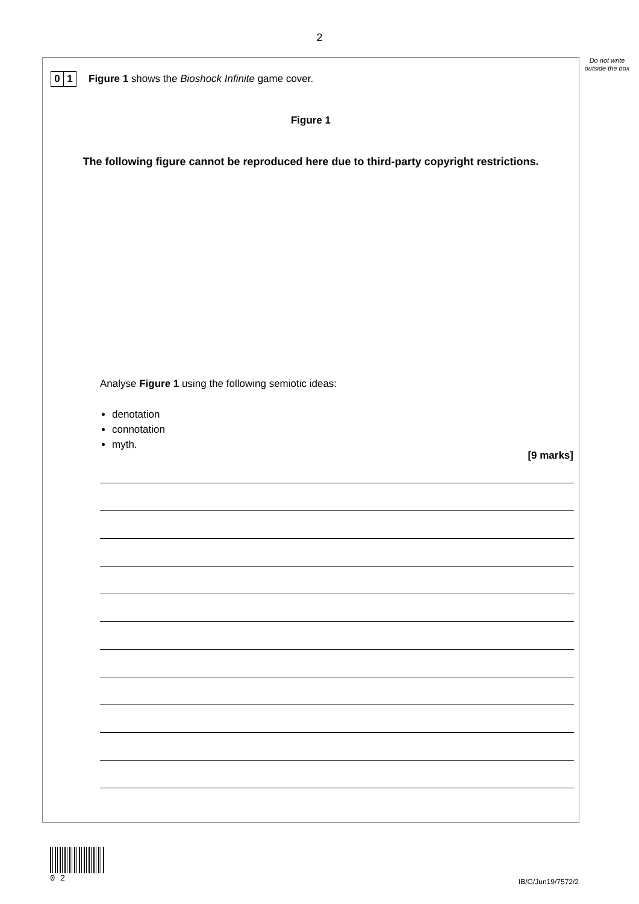2
Do not write outside the box
0 1
Figure 1 shows the Bioshock Infinite game cover.
Figure 1
The following figure cannot be reproduced here due to third-party copyright restrictions.
Analyse Figure 1 using the following semiotic ideas:
denotation
connotation
myth.
[9 marks]
0 2
IB/G/Jun19/7572/2